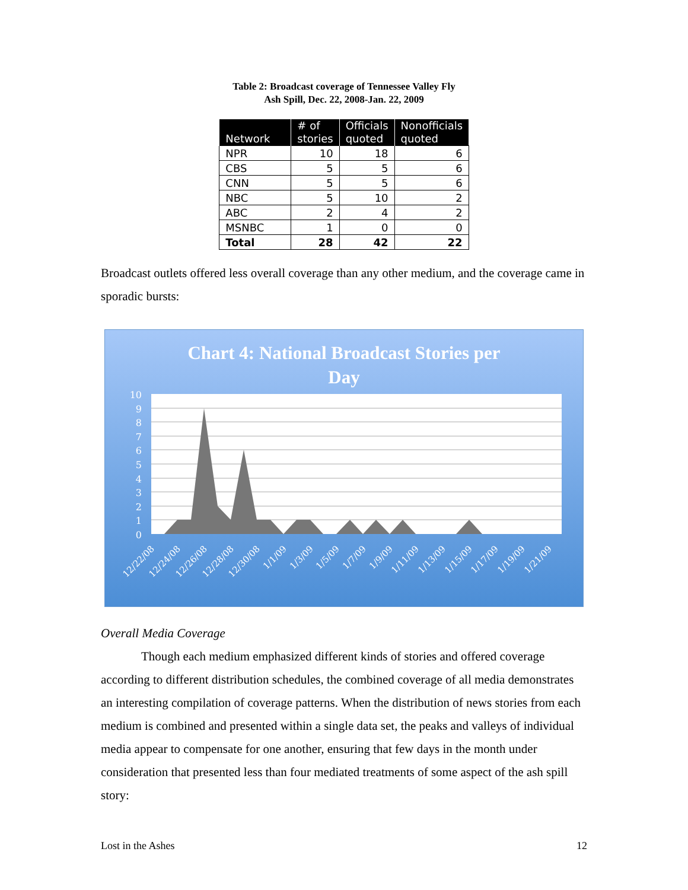Table 2: Broadcast coverage of Tennessee Valley Fly
Ash Spill, Dec. 22, 2008-Jan. 22, 2009
| Network | # of stories | Officials quoted | Nonofficials quoted |
| --- | --- | --- | --- |
| NPR | 10 | 18 | 6 |
| CBS | 5 | 5 | 6 |
| CNN | 5 | 5 | 6 |
| NBC | 5 | 10 | 2 |
| ABC | 2 | 4 | 2 |
| MSNBC | 1 | 0 | 0 |
| Total | 28 | 42 | 22 |
Broadcast outlets offered less overall coverage than any other medium, and the coverage came in sporadic bursts:
Chart 4: National Broadcast Stories per
Day
10
9
8
7
6
5
4
3
2
1
0
12/22/08
12/24/08
12/26/08
12/28/08
12/30/08
1/1/09
1/3/09
1/5/09
1/7/09
1/9/09
1/11/09
1/13/09
1/15/09
1/17/09
1/19/09
1/21/09
Overall Media Coverage
Though each medium emphasized different kinds of stories and offered coverage according to different distribution schedules, the combined coverage of all media demonstrates an interesting compilation of coverage patterns. When the distribution of news stories from each medium is combined and presented within a single data set, the peaks and valleys of individual media appear to compensate for one another, ensuring that few days in the month under consideration that presented less than four mediated treatments of some aspect of the ash spill story:
Lost in the Ashes 12